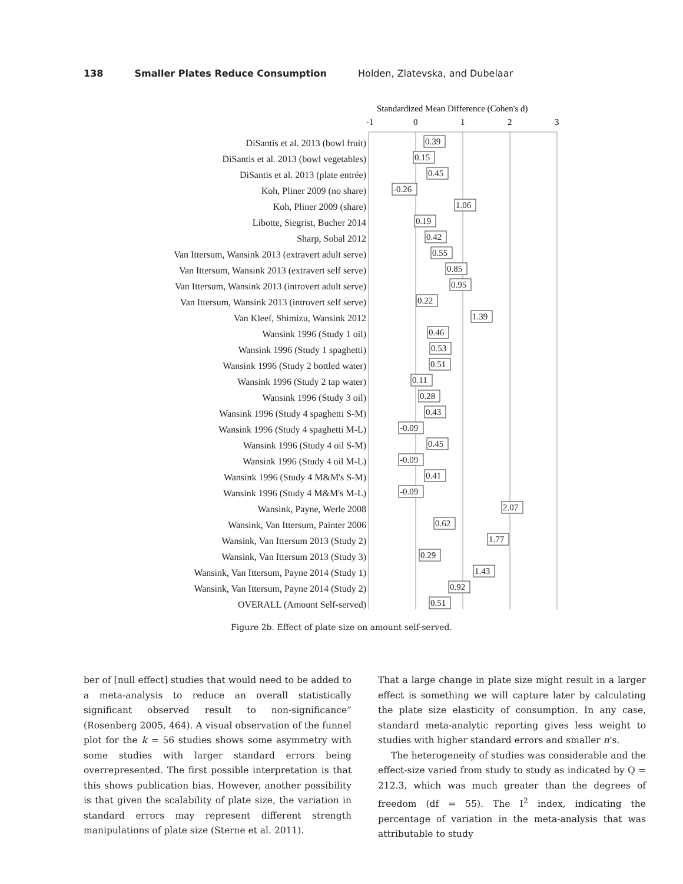138 Smaller Plates Reduce Consumption Holden, Zlatevska, and Dubelaar
DiSantis et al. 2013 (bowl fruit)
DiSantis et al. 2013 (bowl vegetables)
DiSantis et al. 2013 (plate entrée)
Koh, Pliner 2009 (no share)
Koh, Pliner 2009 (share)
Libotte, Siegrist, Bucher 2014
Sharp, Sobal 2012
Van Ittersum, Wansink 2013 (extravert adult serve)
Van Ittersum, Wansink 2013 (extravert self serve)
Van Ittersum, Wansink 2013 (introvert adult serve)
Van Ittersum, Wansink 2013 (introvert self serve)
Van Kleef, Shimizu, Wansink 2012
Wansink 1996 (Study 1 oil)
Wansink 1996 (Study 1 spaghetti)
Wansink 1996 (Study 2 bottled water)
Wansink 1996 (Study 2 tap water)
Wansink 1996 (Study 3 oil)
Wansink 1996 (Study 4 spaghetti S-M)
Wansink 1996 (Study 4 spaghetti M-L)
Wansink 1996 (Study 4 oil S-M)
Wansink 1996 (Study 4 oil M-L)
Wansink 1996 (Study 4 M&M's S-M)
Wansink 1996 (Study 4 M&M's M-L)
Wansink, Payne, Werle 2008
Wansink, Van Ittersum, Painter 2006
Wansink, Van Ittersum 2013 (Study 2)
Wansink, Van Ittersum 2013 (Study 3)
Wansink, Van Ittersum, Payne 2014 (Study 1)
Wansink, Van Ittersum, Payne 2014 (Study 2)
OVERALL (Amount Self-served)
Standardized Mean Difference (Cohen's d)
-1
0
1
2
3
0.39
0.15
0.45
-0.26
1.06
0.19
0.42
0.55
0.85
0.95
0.22
1.39
0.46
0.53
0.51
0.11
0.28
0.43
-0.09
0.45
-0.09
0.41
-0.09
2.07
0.62
1.77
0.29
1.43
0.92
0.51
Figure 2b. Effect of plate size on amount self-served.
ber of [null effect] studies that would need to be added to a meta-analysis to reduce an overall statistically significant observed result to non-significance” (Rosenberg 2005, 464). A visual observation of the funnel plot for the k = 56 studies shows some asymmetry with some studies with larger standard errors being overrepresented. The first possible interpretation is that this shows publication bias. However, another possibility is that given the scalability of plate size, the variation in standard errors may represent different strength manipulations of plate size (Sterne et al. 2011).
That a large change in plate size might result in a larger effect is something we will capture later by calculating the plate size elasticity of consumption. In any case, standard meta-analytic reporting gives less weight to studies with higher standard errors and smaller n’s.
The heterogeneity of studies was considerable and the effect-size varied from study to study as indicated by Q = 212.3, which was much greater than the degrees of freedom (df = 55). The I<sup>2</sup> index, indicating the percentage of variation in the meta-analysis that was attributable to study